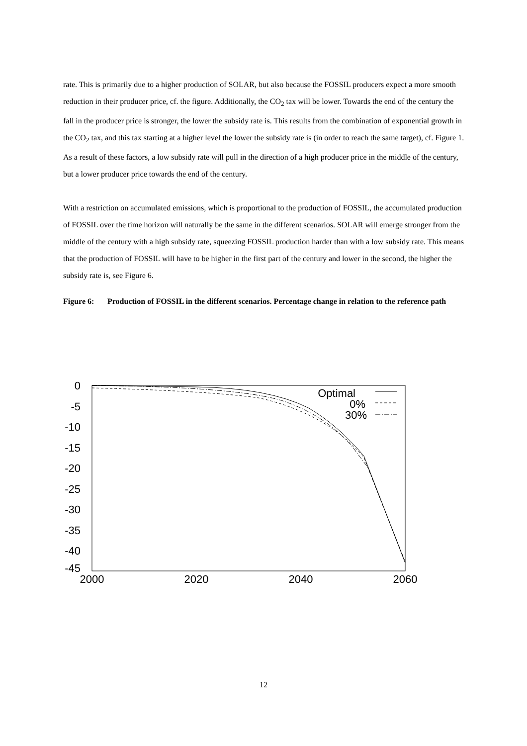rate. This is primarily due to a higher production of SOLAR, but also because the FOSSIL producers expect a more smooth reduction in their producer price, cf. the figure. Additionally, the CO<sub>2</sub> tax will be lower. Towards the end of the century the fall in the producer price is stronger, the lower the subsidy rate is. This results from the combination of exponential growth in the CO<sub>2</sub> tax, and this tax starting at a higher level the lower the subsidy rate is (in order to reach the same target), cf. Figure 1. As a result of these factors, a low subsidy rate will pull in the direction of a high producer price in the middle of the century, but a lower producer price towards the end of the century.
With a restriction on accumulated emissions, which is proportional to the production of FOSSIL, the accumulated production of FOSSIL over the time horizon will naturally be the same in the different scenarios. SOLAR will emerge stronger from the middle of the century with a high subsidy rate, squeezing FOSSIL production harder than with a low subsidy rate. This means that the production of FOSSIL will have to be higher in the first part of the century and lower in the second, the higher the subsidy rate is, see Figure 6.
Figure 6: Production of FOSSIL in the different scenarios. Percentage change in relation to the reference path
0
-5
-10
-15
-20
-25
-30
-35
-40
-45
2000
2020
2040
2060
Optimal
0%
30%
12